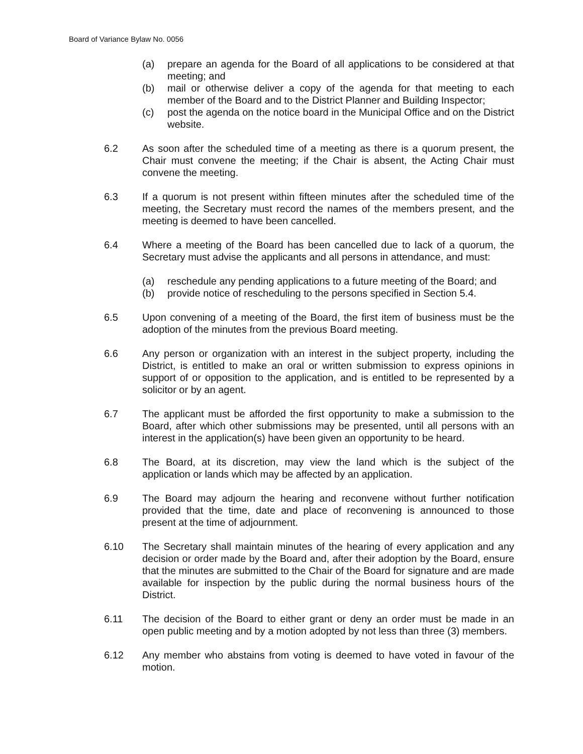Board of Variance Bylaw No. 0056
(a) prepare an agenda for the Board of all applications to be considered at that meeting; and
(b) mail or otherwise deliver a copy of the agenda for that meeting to each member of the Board and to the District Planner and Building Inspector;
(c) post the agenda on the notice board in the Municipal Office and on the District website.
6.2 As soon after the scheduled time of a meeting as there is a quorum present, the Chair must convene the meeting; if the Chair is absent, the Acting Chair must convene the meeting.
6.3 If a quorum is not present within fifteen minutes after the scheduled time of the meeting, the Secretary must record the names of the members present, and the meeting is deemed to have been cancelled.
6.4 Where a meeting of the Board has been cancelled due to lack of a quorum, the Secretary must advise the applicants and all persons in attendance, and must:
(a) reschedule any pending applications to a future meeting of the Board; and
(b) provide notice of rescheduling to the persons specified in Section 5.4.
6.5 Upon convening of a meeting of the Board, the first item of business must be the adoption of the minutes from the previous Board meeting.
6.6 Any person or organization with an interest in the subject property, including the District, is entitled to make an oral or written submission to express opinions in support of or opposition to the application, and is entitled to be represented by a solicitor or by an agent.
6.7 The applicant must be afforded the first opportunity to make a submission to the Board, after which other submissions may be presented, until all persons with an interest in the application(s) have been given an opportunity to be heard.
6.8 The Board, at its discretion, may view the land which is the subject of the application or lands which may be affected by an application.
6.9 The Board may adjourn the hearing and reconvene without further notification provided that the time, date and place of reconvening is announced to those present at the time of adjournment.
6.10 The Secretary shall maintain minutes of the hearing of every application and any decision or order made by the Board and, after their adoption by the Board, ensure that the minutes are submitted to the Chair of the Board for signature and are made available for inspection by the public during the normal business hours of the District.
6.11 The decision of the Board to either grant or deny an order must be made in an open public meeting and by a motion adopted by not less than three (3) members.
6.12 Any member who abstains from voting is deemed to have voted in favour of the motion.